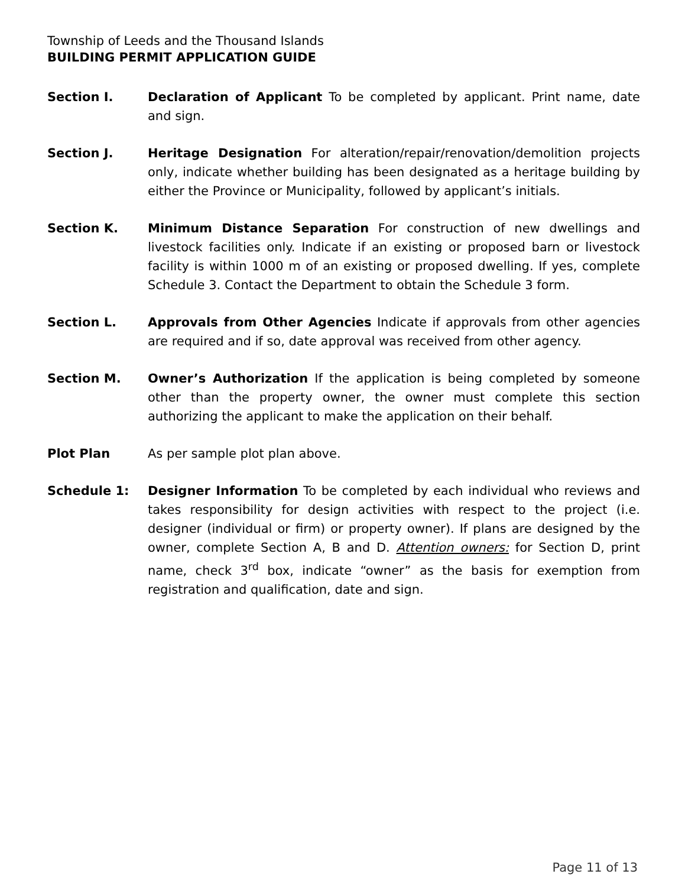Township of Leeds and the Thousand Islands
BUILDING PERMIT APPLICATION GUIDE
Section I. Declaration of Applicant To be completed by applicant. Print name, date and sign.
Section J. Heritage Designation For alteration/repair/renovation/demolition projects only, indicate whether building has been designated as a heritage building by either the Province or Municipality, followed by applicant’s initials.
Section K. Minimum Distance Separation For construction of new dwellings and livestock facilities only. Indicate if an existing or proposed barn or livestock facility is within 1000 m of an existing or proposed dwelling. If yes, complete Schedule 3. Contact the Department to obtain the Schedule 3 form.
Section L. Approvals from Other Agencies Indicate if approvals from other agencies are required and if so, date approval was received from other agency.
Section M. Owner’s Authorization If the application is being completed by someone other than the property owner, the owner must complete this section authorizing the applicant to make the application on their behalf.
Plot Plan As per sample plot plan above.
Schedule 1: Designer Information To be completed by each individual who reviews and takes responsibility for design activities with respect to the project (i.e. designer (individual or firm) or property owner). If plans are designed by the owner, complete Section A, B and D. Attention owners: for Section D, print name, check 3<sup>rd</sup> box, indicate “owner” as the basis for exemption from registration and qualification, date and sign.
Page 11 of 13